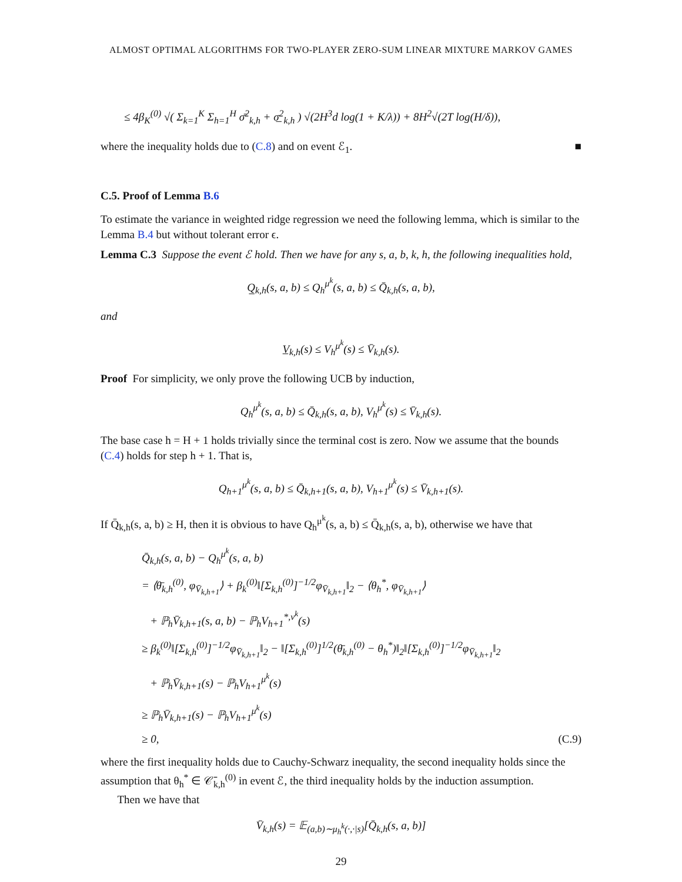ALMOST OPTIMAL ALGORITHMS FOR TWO-PLAYER ZERO-SUM LINEAR MIXTURE MARKOV GAMES
≤ 4β<sub>K</sub><sup>(0)</sup> √( Σ<sub>k=1</sub><sup>K</sup> Σ<sub>h=1</sub><sup>H</sup> σ̄<sup>2</sup><sub>k,h</sub> + σ̲<sup>2</sup><sub>k,h</sub> ) √(2H<sup>3</sup>d log(1 + K/λ)) + 8H<sup>2</sup>√(2T log(H/δ)),
where the inequality holds due to (C.8) and on event ℰ<sub>1</sub>. ■
C.5. Proof of Lemma B.6
To estimate the variance in weighted ridge regression we need the following lemma, which is similar to the Lemma B.4 but without tolerant error ϵ.
Lemma C.3 Suppose the event ℰ hold. Then we have for any s, a, b, k, h, the following inequalities hold,
Q̲<sub>k,h</sub>(s, a, b) ≤ Q<sub>h</sub><sup>μ<sup>k</sup></sup>(s, a, b) ≤ Q̄<sub>k,h</sub>(s, a, b),
and
V̲<sub>k,h</sub>(s) ≤ V<sub>h</sub><sup>μ<sup>k</sup></sup>(s) ≤ V̄<sub>k,h</sub>(s).
Proof For simplicity, we only prove the following UCB by induction,
Q<sub>h</sub><sup>μ<sup>k</sup></sup>(s, a, b) ≤ Q̄<sub>k,h</sub>(s, a, b), V<sub>h</sub><sup>μ<sup>k</sup></sup>(s) ≤ V̄<sub>k,h</sub>(s).
The base case h = H + 1 holds trivially since the terminal cost is zero. Now we assume that the bounds (C.4) holds for step h + 1. That is,
Q<sub>h+1</sub><sup>μ<sup>k</sup></sup>(s, a, b) ≤ Q̄<sub>k,h+1</sub>(s, a, b), V<sub>h+1</sub><sup>μ<sup>k</sup></sup>(s) ≤ V̄<sub>k,h+1</sub>(s).
If Q̄<sub>k,h</sub>(s, a, b) ≥ H, then it is obvious to have Q<sub>h</sub><sup>μ<sup>k</sup></sup>(s, a, b) ≤ Q̄<sub>k,h</sub>(s, a, b), otherwise we have that
Q̄<sub>k,h</sub>(s, a, b) − Q<sub>h</sub><sup>μ<sup>k</sup></sup>(s, a, b)
= ⟨θ̄<sub>k,h</sub><sup>(0)</sup>, φ<sub>V̄<sub>k,h+1</sub></sub>⟩ + β<sub>k</sub><sup>(0)</sup>‖[Σ<sub>k,h</sub><sup>(0)</sup>]<sup>−1/2</sup>φ<sub>V̄<sub>k,h+1</sub></sub>‖<sub>2</sub> − ⟨θ<sub>h</sub><sup>*</sup>, φ<sub>V̄<sub>k,h+1</sub></sub>⟩
+ ℙ<sub>h</sub>V̄<sub>k,h+1</sub>(s, a, b) − ℙ<sub>h</sub>V<sub>h+1</sub><sup>*,ν<sup>k</sup></sup>(s)
≥ β<sub>k</sub><sup>(0)</sup>‖[Σ<sub>k,h</sub><sup>(0)</sup>]<sup>−1/2</sup>φ<sub>V̄<sub>k,h+1</sub></sub>‖<sub>2</sub> − ‖[Σ<sub>k,h</sub><sup>(0)</sup>]<sup>1/2</sup>(θ̄<sub>k,h</sub><sup>(0)</sup> − θ<sub>h</sub><sup>*</sup>)‖<sub>2</sub>‖[Σ<sub>k,h</sub><sup>(0)</sup>]<sup>−1/2</sup>φ<sub>V̄<sub>k,h+1</sub></sub>‖<sub>2</sub>
+ ℙ<sub>h</sub>V̄<sub>k,h+1</sub>(s) − ℙ<sub>h</sub>V<sub>h+1</sub><sup>μ<sup>k</sup></sup>(s)
≥ ℙ<sub>h</sub>V̄<sub>k,h+1</sub>(s) − ℙ<sub>h</sub>V<sub>h+1</sub><sup>μ<sup>k</sup></sup>(s)
≥ 0, (C.9)
where the first inequality holds due to Cauchy-Schwarz inequality, the second inequality holds since the assumption that θ<sub>h</sub><sup>*</sup> ∈ 𝒞̄<sub>k,h</sub><sup>(0)</sup> in event ℰ, the third inequality holds by the induction assumption.
Then we have that
V̄<sub>k,h</sub>(s) = 𝔼<sub>(a,b)∼μ<sub>h</sub><sup>k</sup>(·,·|s)</sub>[Q̄<sub>k,h</sub>(s, a, b)]
29